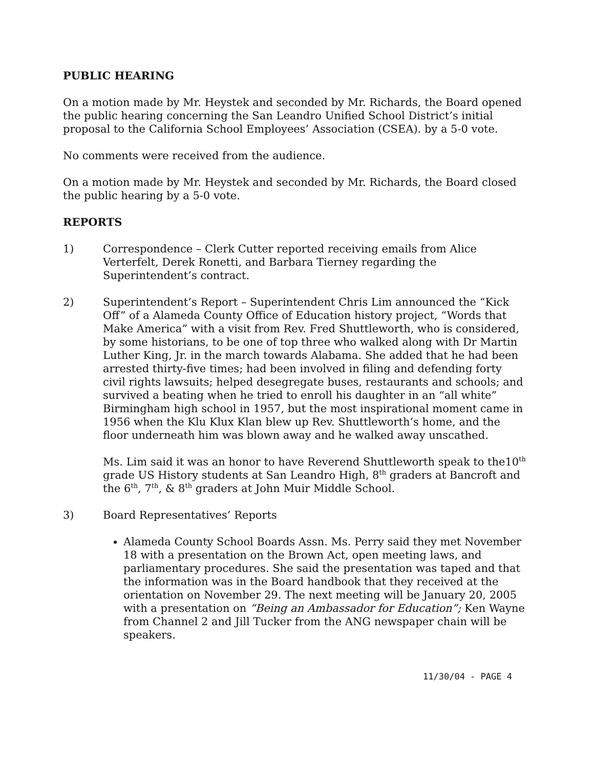PUBLIC HEARING
On a motion made by Mr. Heystek and seconded by Mr. Richards, the Board opened the public hearing concerning the San Leandro Unified School District’s initial proposal to the California School Employees’ Association (CSEA). by a 5-0 vote.
No comments were received from the audience.
On a motion made by Mr. Heystek and seconded by Mr. Richards, the Board closed the public hearing by a 5-0 vote.
REPORTS
1) Correspondence – Clerk Cutter reported receiving emails from Alice Verterfelt, Derek Ronetti, and Barbara Tierney regarding the Superintendent’s contract.
2) Superintendent’s Report – Superintendent Chris Lim announced the “Kick Off” of a Alameda County Office of Education history project, “Words that Make America” with a visit from Rev. Fred Shuttleworth, who is considered, by some historians, to be one of top three who walked along with Dr Martin Luther King, Jr. in the march towards Alabama. She added that he had been arrested thirty-five times; had been involved in filing and defending forty civil rights lawsuits; helped desegregate buses, restaurants and schools; and survived a beating when he tried to enroll his daughter in an “all white” Birmingham high school in 1957, but the most inspirational moment came in 1956 when the Klu Klux Klan blew up Rev. Shuttleworth’s home, and the floor underneath him was blown away and he walked away unscathed.
Ms. Lim said it was an honor to have Reverend Shuttleworth speak to the10<sup>th</sup> grade US History students at San Leandro High, 8<sup>th</sup> graders at Bancroft and the 6<sup>th</sup>, 7<sup>th</sup>, & 8<sup>th</sup> graders at John Muir Middle School.
3) Board Representatives’ Reports
Alameda County School Boards Assn. Ms. Perry said they met November 18 with a presentation on the Brown Act, open meeting laws, and parliamentary procedures. She said the presentation was taped and that the information was in the Board handbook that they received at the orientation on November 29. The next meeting will be January 20, 2005 with a presentation on “Being an Ambassador for Education”; Ken Wayne from Channel 2 and Jill Tucker from the ANG newspaper chain will be speakers.
11/30/04 - PAGE 4